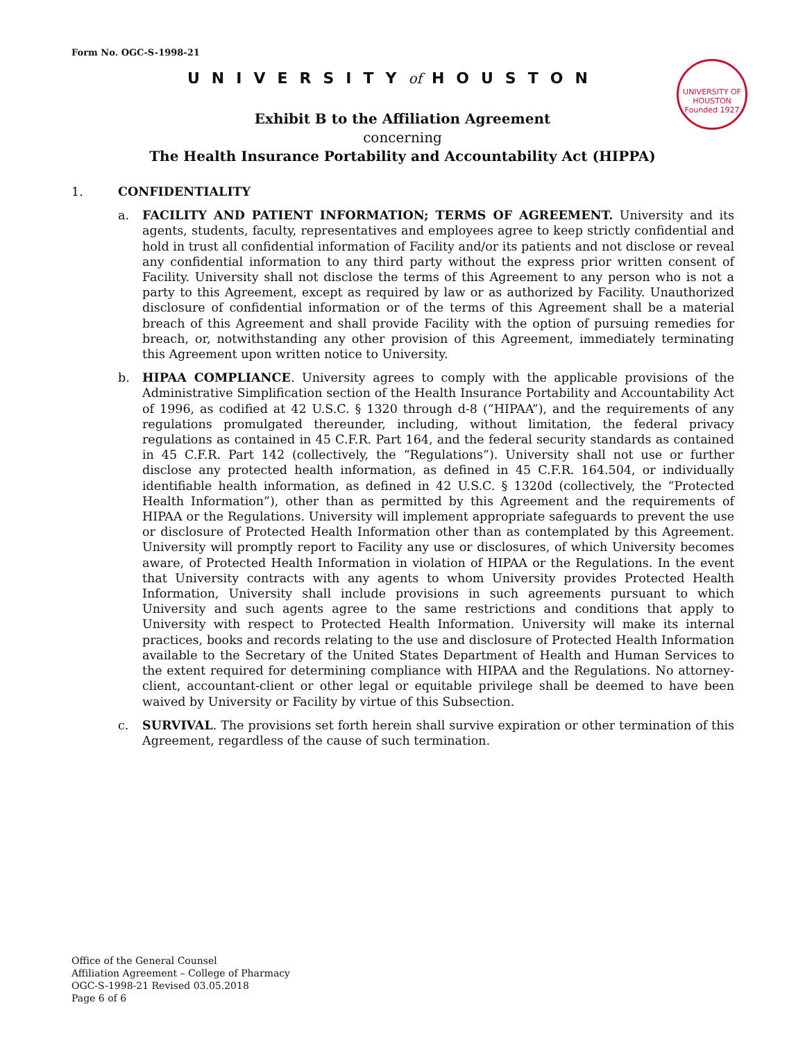Form No. OGC-S-1998-21
UNIVERSITYof HOUSTON
UNIVERSITY OF HOUSTON
Founded 1927
Exhibit B to the Affiliation Agreement
concerning
The Health Insurance Portability and Accountability Act (HIPPA)
1. CONFIDENTIALITY
a. FACILITY AND PATIENT INFORMATION; TERMS OF AGREEMENT. University and its agents, students, faculty, representatives and employees agree to keep strictly confidential and hold in trust all confidential information of Facility and/or its patients and not disclose or reveal any confidential information to any third party without the express prior written consent of Facility. University shall not disclose the terms of this Agreement to any person who is not a party to this Agreement, except as required by law or as authorized by Facility. Unauthorized disclosure of confidential information or of the terms of this Agreement shall be a material breach of this Agreement and shall provide Facility with the option of pursuing remedies for breach, or, notwithstanding any other provision of this Agreement, immediately terminating this Agreement upon written notice to University.
b. HIPAA COMPLIANCE. University agrees to comply with the applicable provisions of the Administrative Simplification section of the Health Insurance Portability and Accountability Act of 1996, as codified at 42 U.S.C. § 1320 through d-8 (“HIPAA”), and the requirements of any regulations promulgated thereunder, including, without limitation, the federal privacy regulations as contained in 45 C.F.R. Part 164, and the federal security standards as contained in 45 C.F.R. Part 142 (collectively, the “Regulations”). University shall not use or further disclose any protected health information, as defined in 45 C.F.R. 164.504, or individually identifiable health information, as defined in 42 U.S.C. § 1320d (collectively, the “Protected Health Information”), other than as permitted by this Agreement and the requirements of HIPAA or the Regulations. University will implement appropriate safeguards to prevent the use or disclosure of Protected Health Information other than as contemplated by this Agreement. University will promptly report to Facility any use or disclosures, of which University becomes aware, of Protected Health Information in violation of HIPAA or the Regulations. In the event that University contracts with any agents to whom University provides Protected Health Information, University shall include provisions in such agreements pursuant to which University and such agents agree to the same restrictions and conditions that apply to University with respect to Protected Health Information. University will make its internal practices, books and records relating to the use and disclosure of Protected Health Information available to the Secretary of the United States Department of Health and Human Services to the extent required for determining compliance with HIPAA and the Regulations. No attorney-client, accountant-client or other legal or equitable privilege shall be deemed to have been waived by University or Facility by virtue of this Subsection.
c. SURVIVAL. The provisions set forth herein shall survive expiration or other termination of this Agreement, regardless of the cause of such termination.
Office of the General Counsel
Affiliation Agreement – College of Pharmacy
OGC-S-1998-21 Revised 03.05.2018
Page 6 of 6